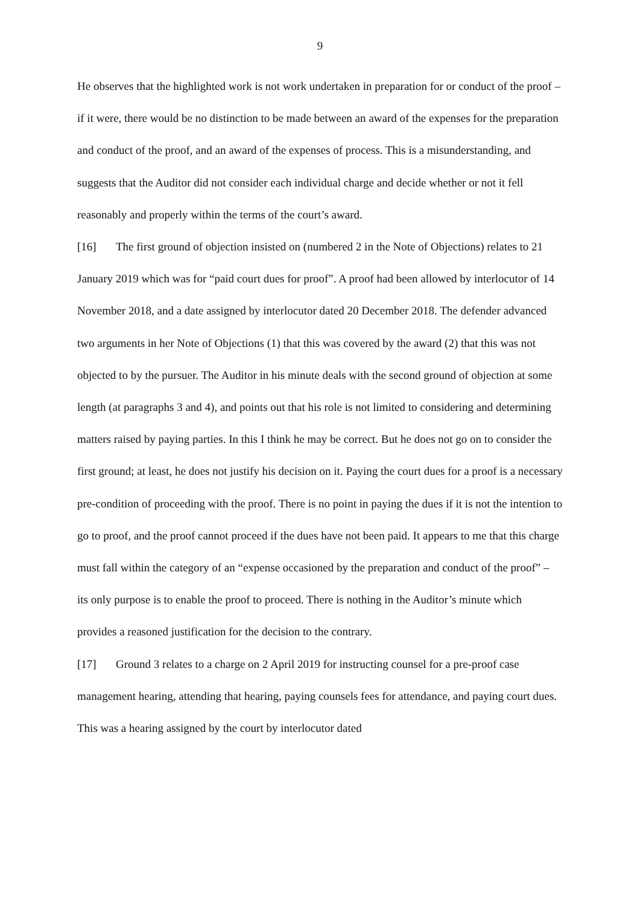9
He observes that the highlighted work is not work undertaken in preparation for or conduct of the proof – if it were, there would be no distinction to be made between an award of the expenses for the preparation and conduct of the proof, and an award of the expenses of process. This is a misunderstanding, and suggests that the Auditor did not consider each individual charge and decide whether or not it fell reasonably and properly within the terms of the court’s award.
[16] The first ground of objection insisted on (numbered 2 in the Note of Objections) relates to 21 January 2019 which was for “paid court dues for proof”. A proof had been allowed by interlocutor of 14 November 2018, and a date assigned by interlocutor dated 20 December 2018. The defender advanced two arguments in her Note of Objections (1) that this was covered by the award (2) that this was not objected to by the pursuer. The Auditor in his minute deals with the second ground of objection at some length (at paragraphs 3 and 4), and points out that his role is not limited to considering and determining matters raised by paying parties. In this I think he may be correct. But he does not go on to consider the first ground; at least, he does not justify his decision on it. Paying the court dues for a proof is a necessary pre-condition of proceeding with the proof. There is no point in paying the dues if it is not the intention to go to proof, and the proof cannot proceed if the dues have not been paid. It appears to me that this charge must fall within the category of an “expense occasioned by the preparation and conduct of the proof” – its only purpose is to enable the proof to proceed. There is nothing in the Auditor’s minute which provides a reasoned justification for the decision to the contrary.
[17] Ground 3 relates to a charge on 2 April 2019 for instructing counsel for a pre-proof case management hearing, attending that hearing, paying counsels fees for attendance, and paying court dues. This was a hearing assigned by the court by interlocutor dated